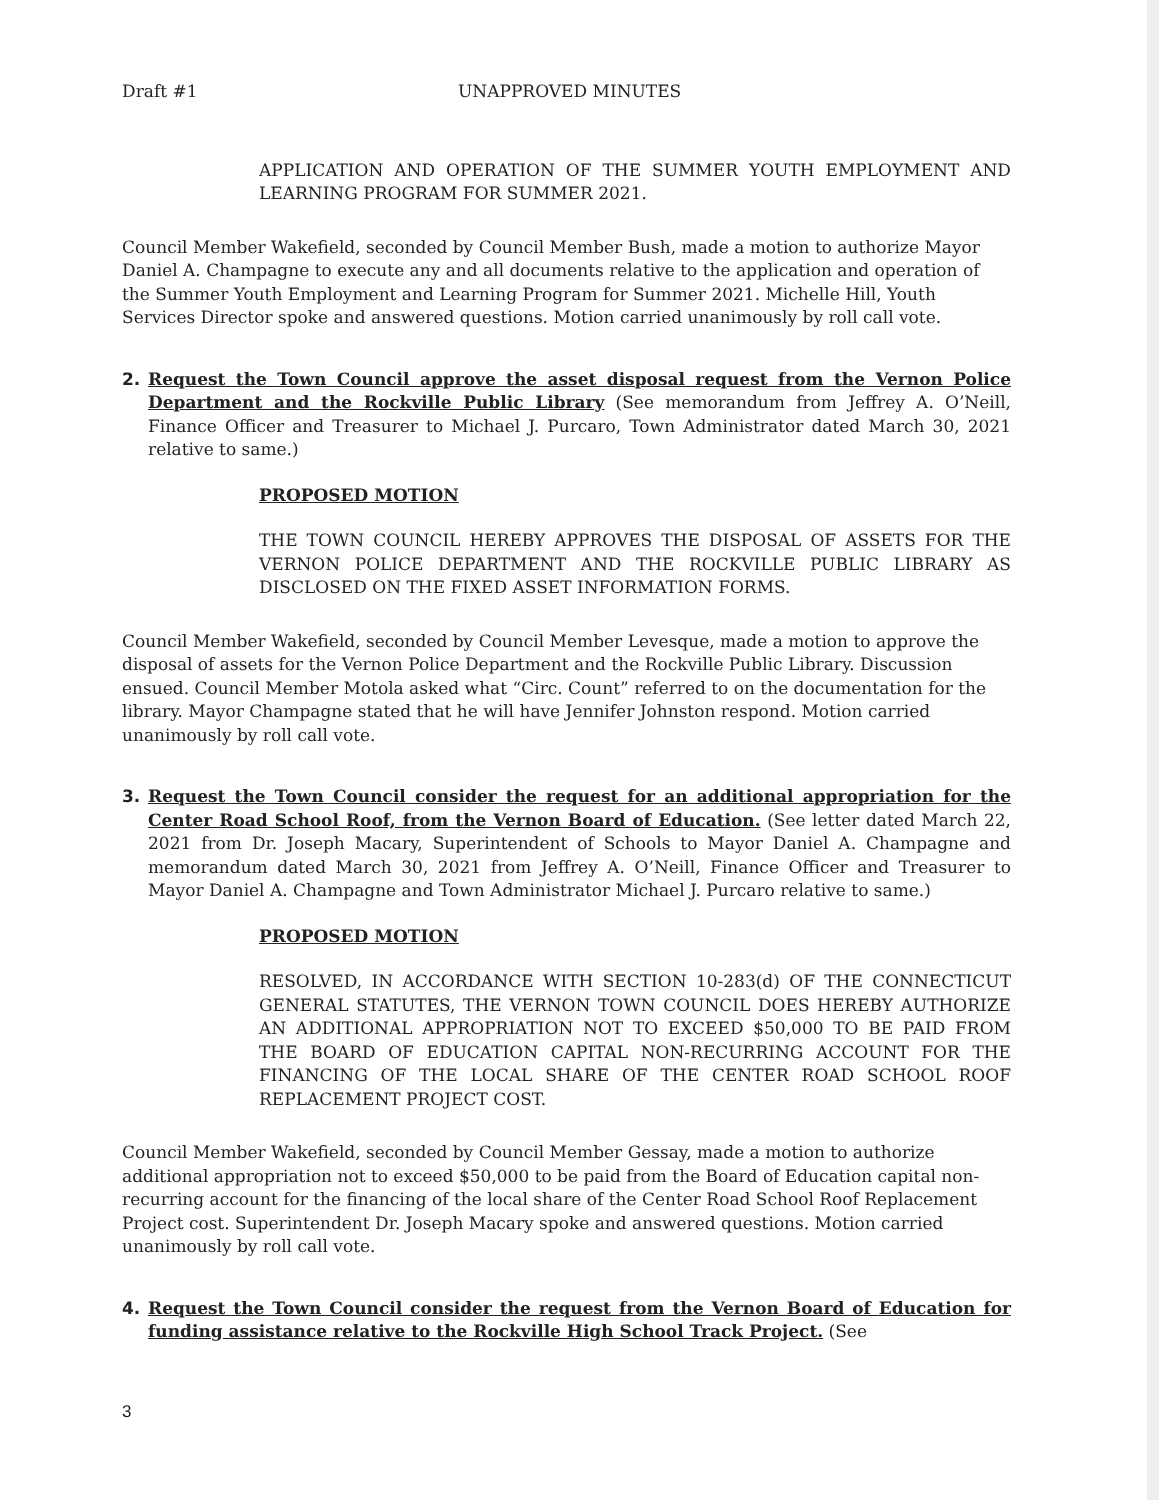Draft #1 UNAPPROVED MINUTES
APPLICATION AND OPERATION OF THE SUMMER YOUTH EMPLOYMENT AND LEARNING PROGRAM FOR SUMMER 2021.
Council Member Wakefield, seconded by Council Member Bush, made a motion to authorize Mayor Daniel A. Champagne to execute any and all documents relative to the application and operation of the Summer Youth Employment and Learning Program for Summer 2021. Michelle Hill, Youth Services Director spoke and answered questions. Motion carried unanimously by roll call vote.
2. Request the Town Council approve the asset disposal request from the Vernon Police Department and the Rockville Public Library (See memorandum from Jeffrey A. O’Neill, Finance Officer and Treasurer to Michael J. Purcaro, Town Administrator dated March 30, 2021 relative to same.)
PROPOSED MOTION
THE TOWN COUNCIL HEREBY APPROVES THE DISPOSAL OF ASSETS FOR THE VERNON POLICE DEPARTMENT AND THE ROCKVILLE PUBLIC LIBRARY AS DISCLOSED ON THE FIXED ASSET INFORMATION FORMS.
Council Member Wakefield, seconded by Council Member Levesque, made a motion to approve the disposal of assets for the Vernon Police Department and the Rockville Public Library. Discussion ensued. Council Member Motola asked what “Circ. Count” referred to on the documentation for the library. Mayor Champagne stated that he will have Jennifer Johnston respond. Motion carried unanimously by roll call vote.
3. Request the Town Council consider the request for an additional appropriation for the Center Road School Roof, from the Vernon Board of Education. (See letter dated March 22, 2021 from Dr. Joseph Macary, Superintendent of Schools to Mayor Daniel A. Champagne and memorandum dated March 30, 2021 from Jeffrey A. O’Neill, Finance Officer and Treasurer to Mayor Daniel A. Champagne and Town Administrator Michael J. Purcaro relative to same.)
PROPOSED MOTION
RESOLVED, IN ACCORDANCE WITH SECTION 10-283(d) OF THE CONNECTICUT GENERAL STATUTES, THE VERNON TOWN COUNCIL DOES HEREBY AUTHORIZE AN ADDITIONAL APPROPRIATION NOT TO EXCEED $50,000 TO BE PAID FROM THE BOARD OF EDUCATION CAPITAL NON-RECURRING ACCOUNT FOR THE FINANCING OF THE LOCAL SHARE OF THE CENTER ROAD SCHOOL ROOF REPLACEMENT PROJECT COST.
Council Member Wakefield, seconded by Council Member Gessay, made a motion to authorize additional appropriation not to exceed $50,000 to be paid from the Board of Education capital non-recurring account for the financing of the local share of the Center Road School Roof Replacement Project cost. Superintendent Dr. Joseph Macary spoke and answered questions. Motion carried unanimously by roll call vote.
4. Request the Town Council consider the request from the Vernon Board of Education for funding assistance relative to the Rockville High School Track Project. (See
3